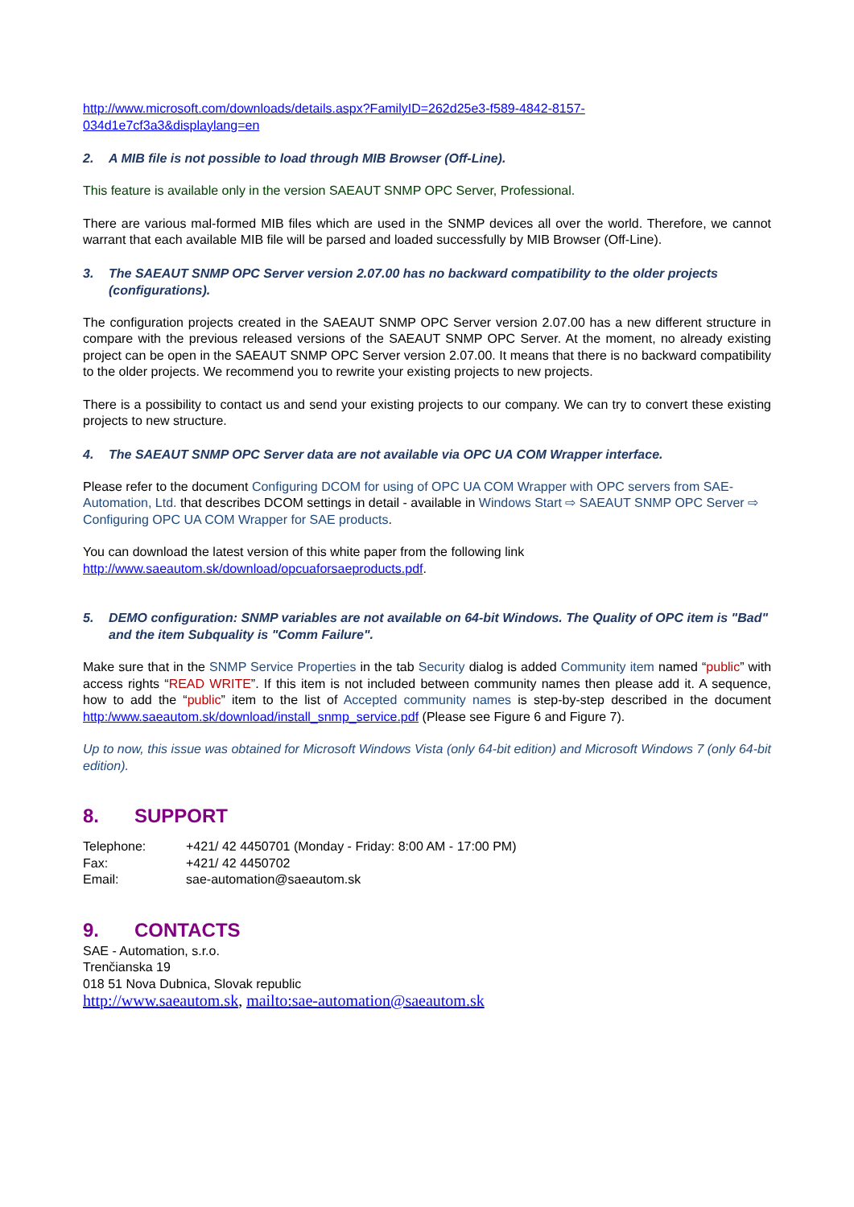http://www.microsoft.com/downloads/details.aspx?FamilyID=262d25e3-f589-4842-8157-
034d1e7cf3a3&displaylang=en
2. A MIB file is not possible to load through MIB Browser (Off-Line).
This feature is available only in the version SAEAUT SNMP OPC Server, Professional.
There are various mal-formed MIB files which are used in the SNMP devices all over the world. Therefore, we cannot warrant that each available MIB file will be parsed and loaded successfully by MIB Browser (Off-Line).
3. The SAEAUT SNMP OPC Server version 2.07.00 has no backward compatibility to the older projects (configurations).
The configuration projects created in the SAEAUT SNMP OPC Server version 2.07.00 has a new different structure in compare with the previous released versions of the SAEAUT SNMP OPC Server. At the moment, no already existing project can be open in the SAEAUT SNMP OPC Server version 2.07.00. It means that there is no backward compatibility to the older projects. We recommend you to rewrite your existing projects to new projects.
There is a possibility to contact us and send your existing projects to our company. We can try to convert these existing projects to new structure.
4. The SAEAUT SNMP OPC Server data are not available via OPC UA COM Wrapper interface.
Please refer to the document Configuring DCOM for using of OPC UA COM Wrapper with OPC servers from SAE-Automation, Ltd. that describes DCOM settings in detail - available in Windows Start ⇨ SAEAUT SNMP OPC Server ⇨ Configuring OPC UA COM Wrapper for SAE products.
You can download the latest version of this white paper from the following link
http://www.saeautom.sk/download/opcuaforsaeproducts.pdf.
5. DEMO configuration: SNMP variables are not available on 64-bit Windows. The Quality of OPC item is "Bad" and the item Subquality is "Comm Failure".
Make sure that in the SNMP Service Properties in the tab Security dialog is added Community item named “public” with access rights “READ WRITE”. If this item is not included between community names then please add it. A sequence, how to add the “public” item to the list of Accepted community names is step-by-step described in the document http:/www.saeautom.sk/download/install_snmp_service.pdf (Please see Figure 6 and Figure 7).
Up to now, this issue was obtained for Microsoft Windows Vista (only 64-bit edition) and Microsoft Windows 7 (only 64-bit edition).
8. SUPPORT
Telephone: +421/ 42 4450701 (Monday - Friday: 8:00 AM - 17:00 PM)
Fax: +421/ 42 4450702
Email: sae-automation@saeautom.sk
9. CONTACTS
SAE - Automation, s.r.o.
Trenčianska 19
018 51 Nova Dubnica, Slovak republic
http://www.saeautom.sk, mailto:sae-automation@saeautom.sk